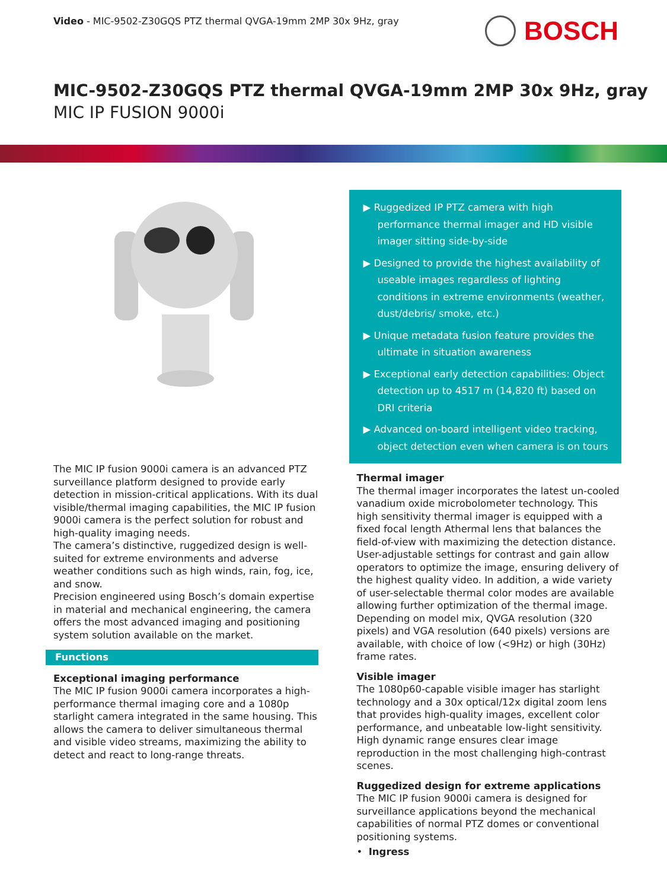Video - MIC-9502-Z30GQS PTZ thermal QVGA-19mm 2MP 30x 9Hz, gray
BOSCH
MIC-9502-Z30GQS PTZ thermal QVGA-19mm 2MP 30x 9Hz, gray
MIC IP FUSION 9000i
The MIC IP fusion 9000i camera is an advanced PTZ surveillance platform designed to provide early detection in mission-critical applications. With its dual visible/thermal imaging capabilities, the MIC IP fusion 9000i camera is the perfect solution for robust and high-quality imaging needs.
The camera’s distinctive, ruggedized design is well-suited for extreme environments and adverse weather conditions such as high winds, rain, fog, ice, and snow.
Precision engineered using Bosch’s domain expertise in material and mechanical engineering, the camera offers the most advanced imaging and positioning system solution available on the market.
Functions
Exceptional imaging performance
The MIC IP fusion 9000i camera incorporates a high-performance thermal imaging core and a 1080p starlight camera integrated in the same housing. This allows the camera to deliver simultaneous thermal and visible video streams, maximizing the ability to detect and react to long-range threats.
▶ Ruggedized IP PTZ camera with high performance thermal imager and HD visible imager sitting side-by-side
▶ Designed to provide the highest availability of useable images regardless of lighting conditions in extreme environments (weather, dust/debris/ smoke, etc.)
▶ Unique metadata fusion feature provides the ultimate in situation awareness
▶ Exceptional early detection capabilities: Object detection up to 4517 m (14,820 ft) based on DRI criteria
▶ Advanced on-board intelligent video tracking, object detection even when camera is on tours
Thermal imager
The thermal imager incorporates the latest un-cooled vanadium oxide microbolometer technology. This high sensitivity thermal imager is equipped with a fixed focal length Athermal lens that balances the field-of-view with maximizing the detection distance.
User-adjustable settings for contrast and gain allow operators to optimize the image, ensuring delivery of the highest quality video. In addition, a wide variety of user-selectable thermal color modes are available allowing further optimization of the thermal image.
Depending on model mix, QVGA resolution (320 pixels) and VGA resolution (640 pixels) versions are available, with choice of low (<9Hz) or high (30Hz) frame rates.
Visible imager
The 1080p60-capable visible imager has starlight technology and a 30x optical/12x digital zoom lens that provides high-quality images, excellent color performance, and unbeatable low-light sensitivity.
High dynamic range ensures clear image reproduction in the most challenging high-contrast scenes.
Ruggedized design for extreme applications
The MIC IP fusion 9000i camera is designed for surveillance applications beyond the mechanical capabilities of normal PTZ domes or conventional positioning systems.
• Ingress